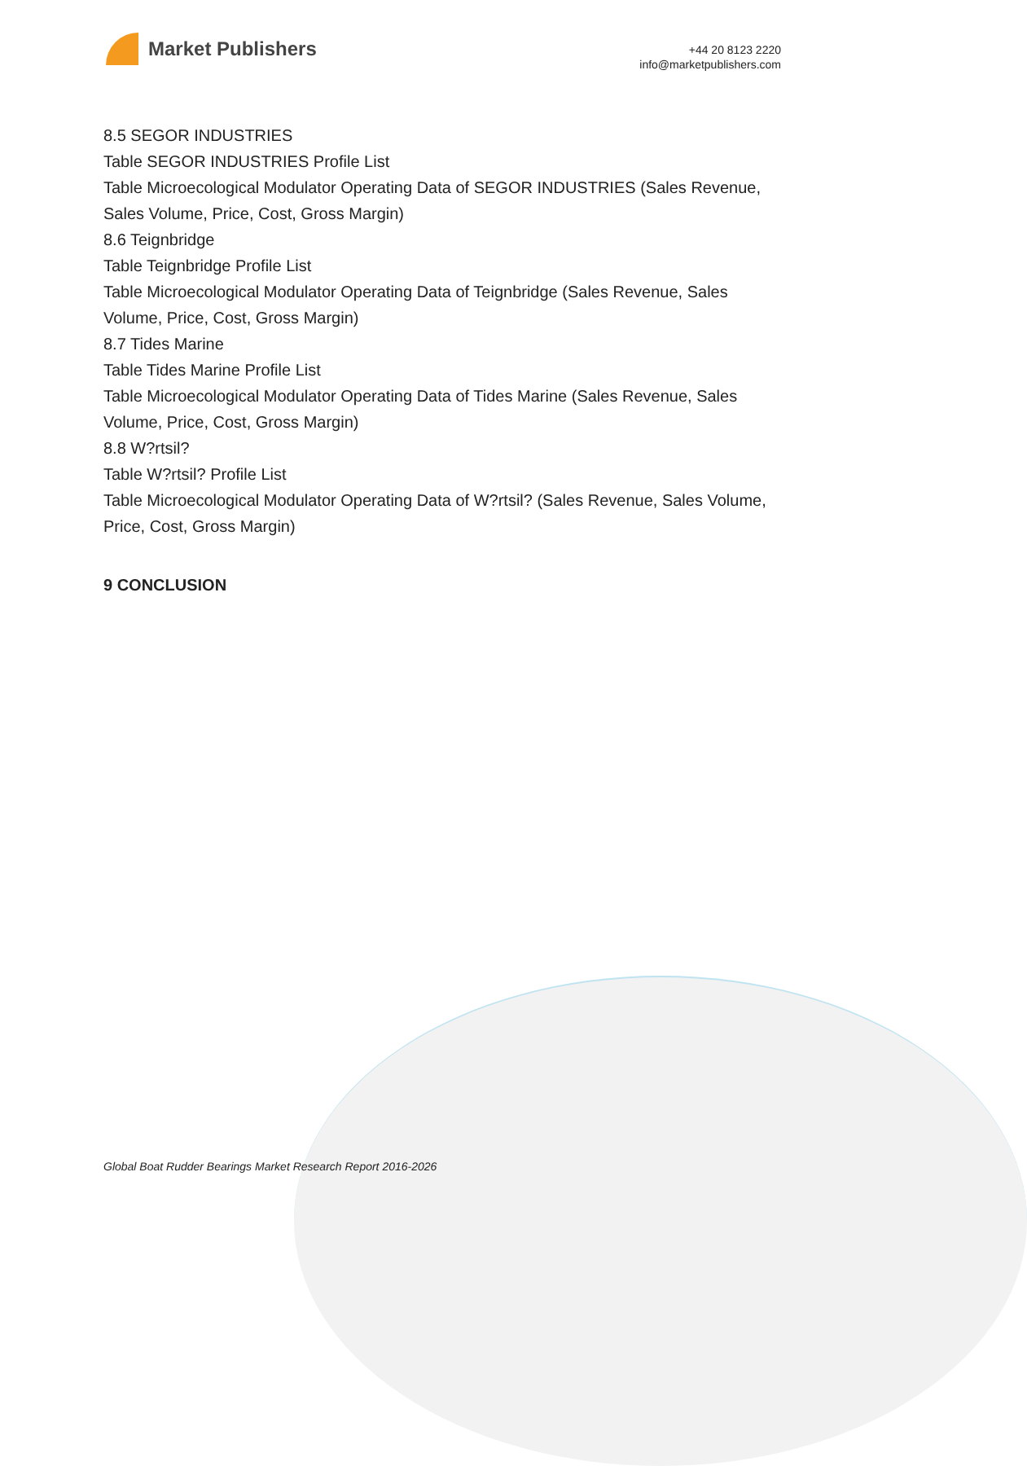Market Publishers
+44 20 8123 2220
info@marketpublishers.com
8.5 SEGOR INDUSTRIES
Table SEGOR INDUSTRIES Profile List
Table Microecological Modulator Operating Data of SEGOR INDUSTRIES (Sales Revenue, Sales Volume, Price, Cost, Gross Margin)
8.6 Teignbridge
Table Teignbridge Profile List
Table Microecological Modulator Operating Data of Teignbridge (Sales Revenue, Sales Volume, Price, Cost, Gross Margin)
8.7 Tides Marine
Table Tides Marine Profile List
Table Microecological Modulator Operating Data of Tides Marine (Sales Revenue, Sales Volume, Price, Cost, Gross Margin)
8.8 W?rtsil?
Table W?rtsil? Profile List
Table Microecological Modulator Operating Data of W?rtsil? (Sales Revenue, Sales Volume, Price, Cost, Gross Margin)
9 CONCLUSION
Global Boat Rudder Bearings Market Research Report 2016-2026